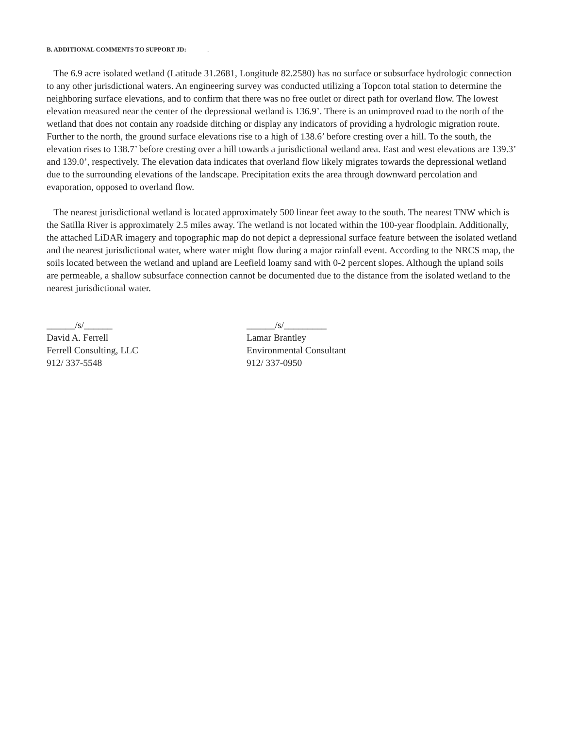B. ADDITIONAL COMMENTS TO SUPPORT JD: .
The 6.9 acre isolated wetland (Latitude 31.2681, Longitude 82.2580) has no surface or subsurface hydrologic connection to any other jurisdictional waters. An engineering survey was conducted utilizing a Topcon total station to determine the neighboring surface elevations, and to confirm that there was no free outlet or direct path for overland flow. The lowest elevation measured near the center of the depressional wetland is 136.9’. There is an unimproved road to the north of the wetland that does not contain any roadside ditching or display any indicators of providing a hydrologic migration route. Further to the north, the ground surface elevations rise to a high of 138.6’ before cresting over a hill. To the south, the elevation rises to 138.7’ before cresting over a hill towards a jurisdictional wetland area. East and west elevations are 139.3’ and 139.0’, respectively. The elevation data indicates that overland flow likely migrates towards the depressional wetland due to the surrounding elevations of the landscape. Precipitation exits the area through downward percolation and evaporation, opposed to overland flow.
The nearest jurisdictional wetland is located approximately 500 linear feet away to the south. The nearest TNW which is the Satilla River is approximately 2.5 miles away. The wetland is not located within the 100-year floodplain. Additionally, the attached LiDAR imagery and topographic map do not depict a depressional surface feature between the isolated wetland and the nearest jurisdictional water, where water might flow during a major rainfall event. According to the NRCS map, the soils located between the wetland and upland are Leefield loamy sand with 0-2 percent slopes. Although the upland soils are permeable, a shallow subsurface connection cannot be documented due to the distance from the isolated wetland to the nearest jurisdictional water.
______/s/______
David A. Ferrell
Ferrell Consulting, LLC
912/ 337-5548
______/s/_________
Lamar Brantley
Environmental Consultant
912/ 337-0950